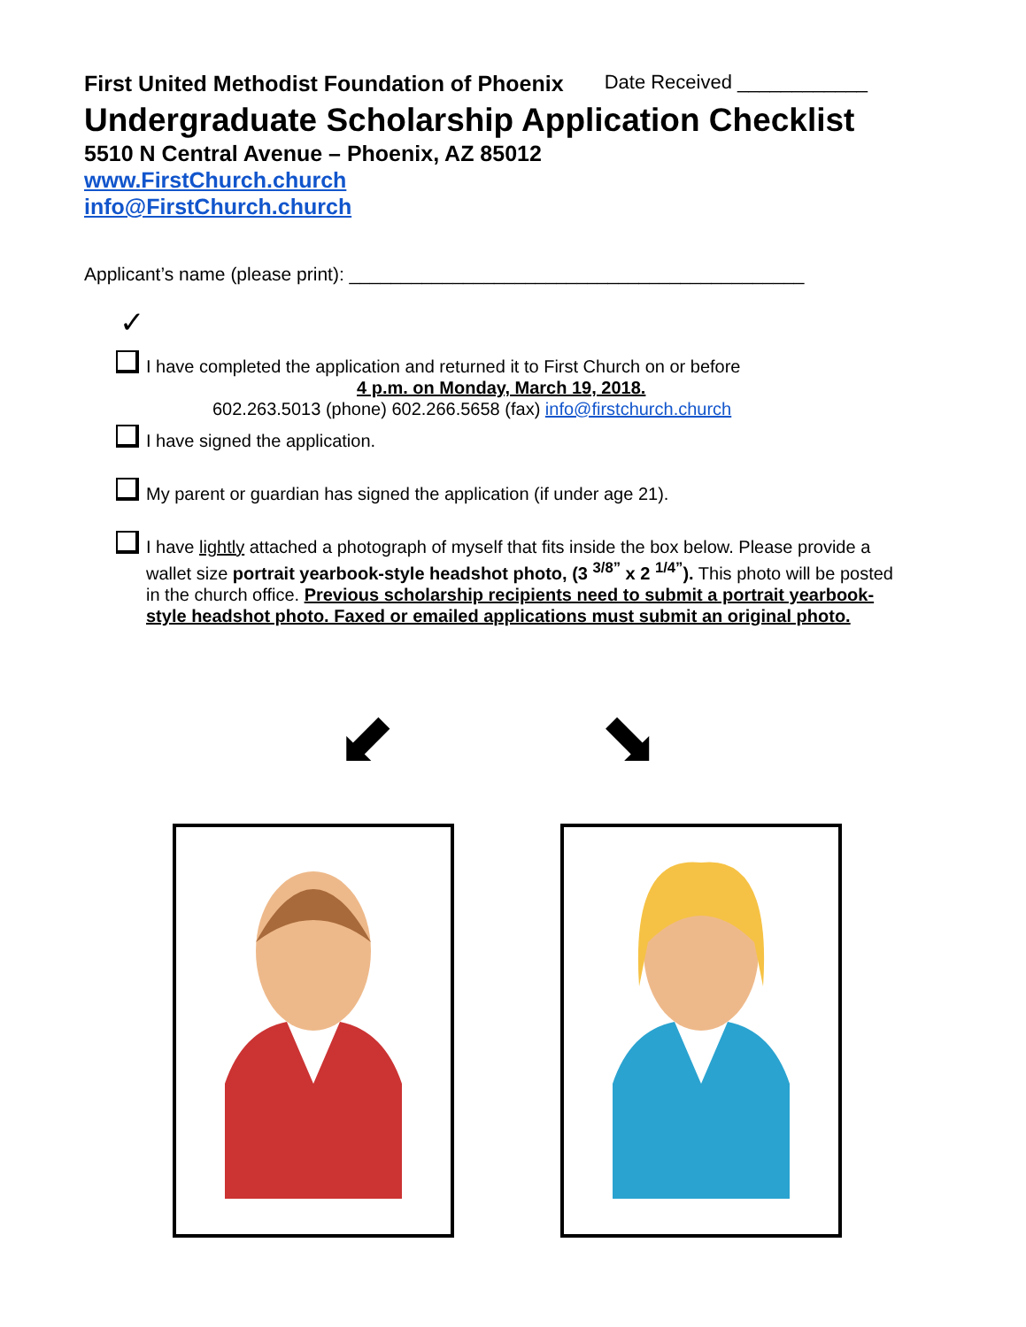First United Methodist Foundation of Phoenix Date Received ____________
Undergraduate Scholarship Application Checklist
5510 N Central Avenue – Phoenix, AZ 85012
www.FirstChurch.church
info@FirstChurch.church
Applicant’s name (please print): ____________________________________________
✓
I have completed the application and returned it to First Church on or before
4 p.m. on Monday, March 19, 2018.
602.263.5013 (phone) 602.266.5658 (fax) info@firstchurch.church
I have signed the application.
My parent or guardian has signed the application (if under age 21).
I have lightly attached a photograph of myself that fits inside the box below. Please provide a wallet size portrait yearbook-style headshot photo, (3 <sup>3/8”</sup> x 2 <sup>1/4”</sup>). This photo will be posted in the church office. Previous scholarship recipients need to submit a portrait yearbook-style headshot photo. Faxed or emailed applications must submit an original photo.
⬋ ⬊